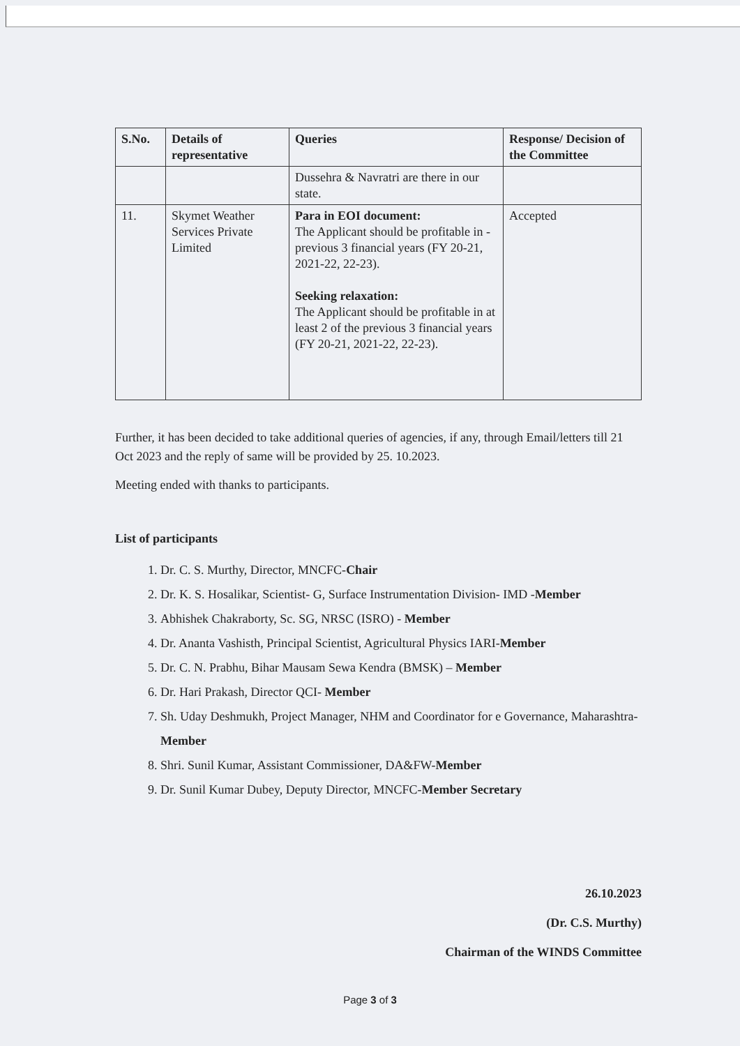| S.No. | Details of representative | Queries | Response/ Decision of the Committee |
| --- | --- | --- | --- |
| | | Dussehra & Navratri are there in our state. | |
| 11. | Skymet Weather Services Private Limited | Para in EOI document: The Applicant should be profitable in - previous 3 financial years (FY 20-21, 2021-22, 22-23). Seeking relaxation: The Applicant should be profitable in at least 2 of the previous 3 financial years (FY 20-21, 2021-22, 22-23). | Accepted |
Further, it has been decided to take additional queries of agencies, if any, through Email/letters till 21 Oct 2023 and the reply of same will be provided by 25. 10.2023.
Meeting ended with thanks to participants.
List of participants
1. Dr. C. S. Murthy, Director, MNCFC-Chair
2. Dr. K. S. Hosalikar, Scientist- G, Surface Instrumentation Division- IMD -Member
3. Abhishek Chakraborty, Sc. SG, NRSC (ISRO) - Member
4. Dr. Ananta Vashisth, Principal Scientist, Agricultural Physics IARI-Member
5. Dr. C. N. Prabhu, Bihar Mausam Sewa Kendra (BMSK) – Member
6. Dr. Hari Prakash, Director QCI- Member
7. Sh. Uday Deshmukh, Project Manager, NHM and Coordinator for e Governance, Maharashtra-Member
8. Shri. Sunil Kumar, Assistant Commissioner, DA&FW-Member
9. Dr. Sunil Kumar Dubey, Deputy Director, MNCFC-Member Secretary
26.10.2023
(Dr. C.S. Murthy)
Chairman of the WINDS Committee
Page 3 of 3